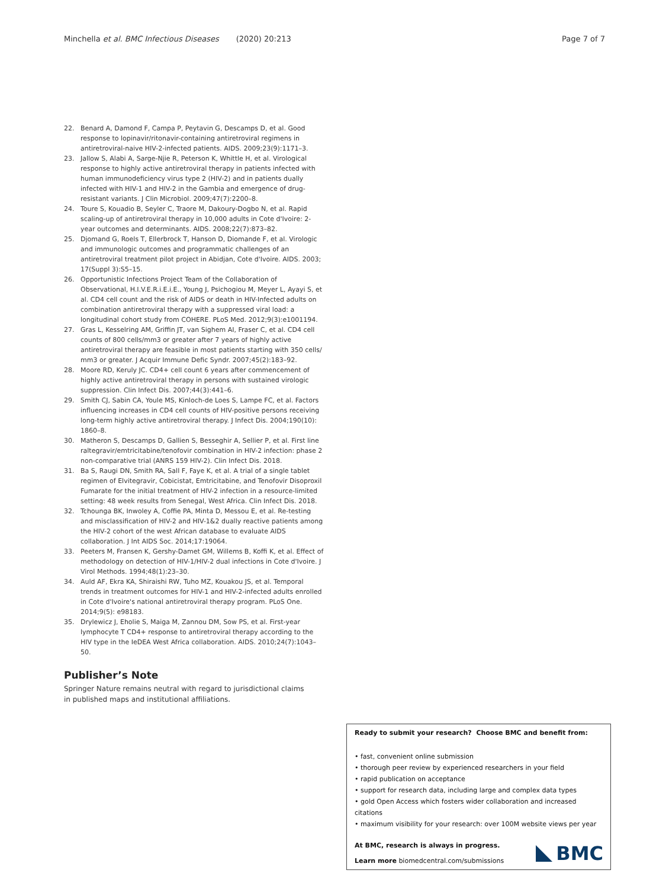Minchella et al. BMC Infectious Diseases (2020) 20:213 Page 7 of 7
22. Benard A, Damond F, Campa P, Peytavin G, Descamps D, et al. Good response to lopinavir/ritonavir-containing antiretroviral regimens in antiretroviral-naive HIV-2-infected patients. AIDS. 2009;23(9):1171–3.
23. Jallow S, Alabi A, Sarge-Njie R, Peterson K, Whittle H, et al. Virological response to highly active antiretroviral therapy in patients infected with human immunodeficiency virus type 2 (HIV-2) and in patients dually infected with HIV-1 and HIV-2 in the Gambia and emergence of drug-resistant variants. J Clin Microbiol. 2009;47(7):2200–8.
24. Toure S, Kouadio B, Seyler C, Traore M, Dakoury-Dogbo N, et al. Rapid scaling-up of antiretroviral therapy in 10,000 adults in Cote d'Ivoire: 2-year outcomes and determinants. AIDS. 2008;22(7):873–82.
25. Djomand G, Roels T, Ellerbrock T, Hanson D, Diomande F, et al. Virologic and immunologic outcomes and programmatic challenges of an antiretroviral treatment pilot project in Abidjan, Cote d'Ivoire. AIDS. 2003; 17(Suppl 3):S5–15.
26. Opportunistic Infections Project Team of the Collaboration of Observational, H.I.V.E.R.i.E.i.E., Young J, Psichogiou M, Meyer L, Ayayi S, et al. CD4 cell count and the risk of AIDS or death in HIV-Infected adults on combination antiretroviral therapy with a suppressed viral load: a longitudinal cohort study from COHERE. PLoS Med. 2012;9(3):e1001194.
27. Gras L, Kesselring AM, Griffin JT, van Sighem AI, Fraser C, et al. CD4 cell counts of 800 cells/mm3 or greater after 7 years of highly active antiretroviral therapy are feasible in most patients starting with 350 cells/ mm3 or greater. J Acquir Immune Defic Syndr. 2007;45(2):183–92.
28. Moore RD, Keruly JC. CD4+ cell count 6 years after commencement of highly active antiretroviral therapy in persons with sustained virologic suppression. Clin Infect Dis. 2007;44(3):441–6.
29. Smith CJ, Sabin CA, Youle MS, Kinloch-de Loes S, Lampe FC, et al. Factors influencing increases in CD4 cell counts of HIV-positive persons receiving long-term highly active antiretroviral therapy. J Infect Dis. 2004;190(10): 1860–8.
30. Matheron S, Descamps D, Gallien S, Besseghir A, Sellier P, et al. First line raltegravir/emtricitabine/tenofovir combination in HIV-2 infection: phase 2 non-comparative trial (ANRS 159 HIV-2). Clin Infect Dis. 2018.
31. Ba S, Raugi DN, Smith RA, Sall F, Faye K, et al. A trial of a single tablet regimen of Elvitegravir, Cobicistat, Emtricitabine, and Tenofovir Disoproxil Fumarate for the initial treatment of HIV-2 infection in a resource-limited setting: 48 week results from Senegal, West Africa. Clin Infect Dis. 2018.
32. Tchounga BK, Inwoley A, Coffie PA, Minta D, Messou E, et al. Re-testing and misclassification of HIV-2 and HIV-1&2 dually reactive patients among the HIV-2 cohort of the west African database to evaluate AIDS collaboration. J Int AIDS Soc. 2014;17:19064.
33. Peeters M, Fransen K, Gershy-Damet GM, Willems B, Koffi K, et al. Effect of methodology on detection of HIV-1/HIV-2 dual infections in Cote d'Ivoire. J Virol Methods. 1994;48(1):23–30.
34. Auld AF, Ekra KA, Shiraishi RW, Tuho MZ, Kouakou JS, et al. Temporal trends in treatment outcomes for HIV-1 and HIV-2-infected adults enrolled in Cote d'Ivoire's national antiretroviral therapy program. PLoS One. 2014;9(5): e98183.
35. Drylewicz J, Eholie S, Maiga M, Zannou DM, Sow PS, et al. First-year lymphocyte T CD4+ response to antiretroviral therapy according to the HIV type in the IeDEA West Africa collaboration. AIDS. 2010;24(7):1043–50.
Publisher’s Note
Springer Nature remains neutral with regard to jurisdictional claims in published maps and institutional affiliations.
Ready to submit your research? Choose BMC and benefit from:
• fast, convenient online submission
• thorough peer review by experienced researchers in your field
• rapid publication on acceptance
• support for research data, including large and complex data types
• gold Open Access which fosters wider collaboration and increased citations
• maximum visibility for your research: over 100M website views per year
At BMC, research is always in progress.
Learn more biomedcentral.com/submissions
BMC